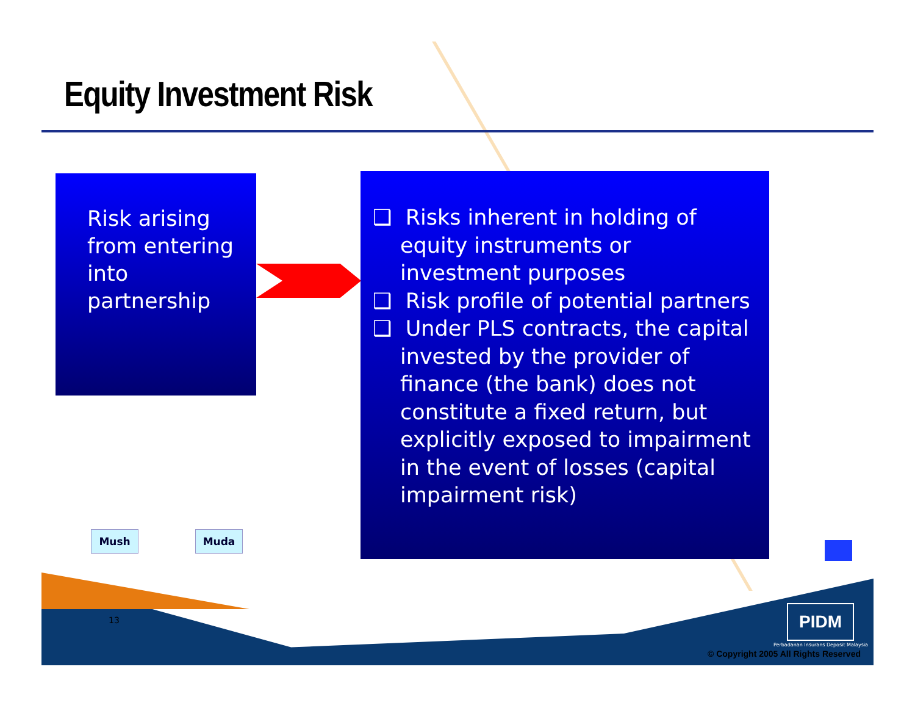Equity Investment Risk
Risk arising
from entering
into
partnership
❑ Risks inherent in holding of equity instruments or investment purposes
❑ Risk profile of potential partners
❑ Under PLS contracts, the capital invested by the provider of finance (the bank) does not constitute a fixed return, but explicitly exposed to impairment in the event of losses (capital impairment risk)
Mush Muda
13 PIDM
Perbadanan Insurans Deposit Malaysia
© Copyright 2005 All Rights Reserved